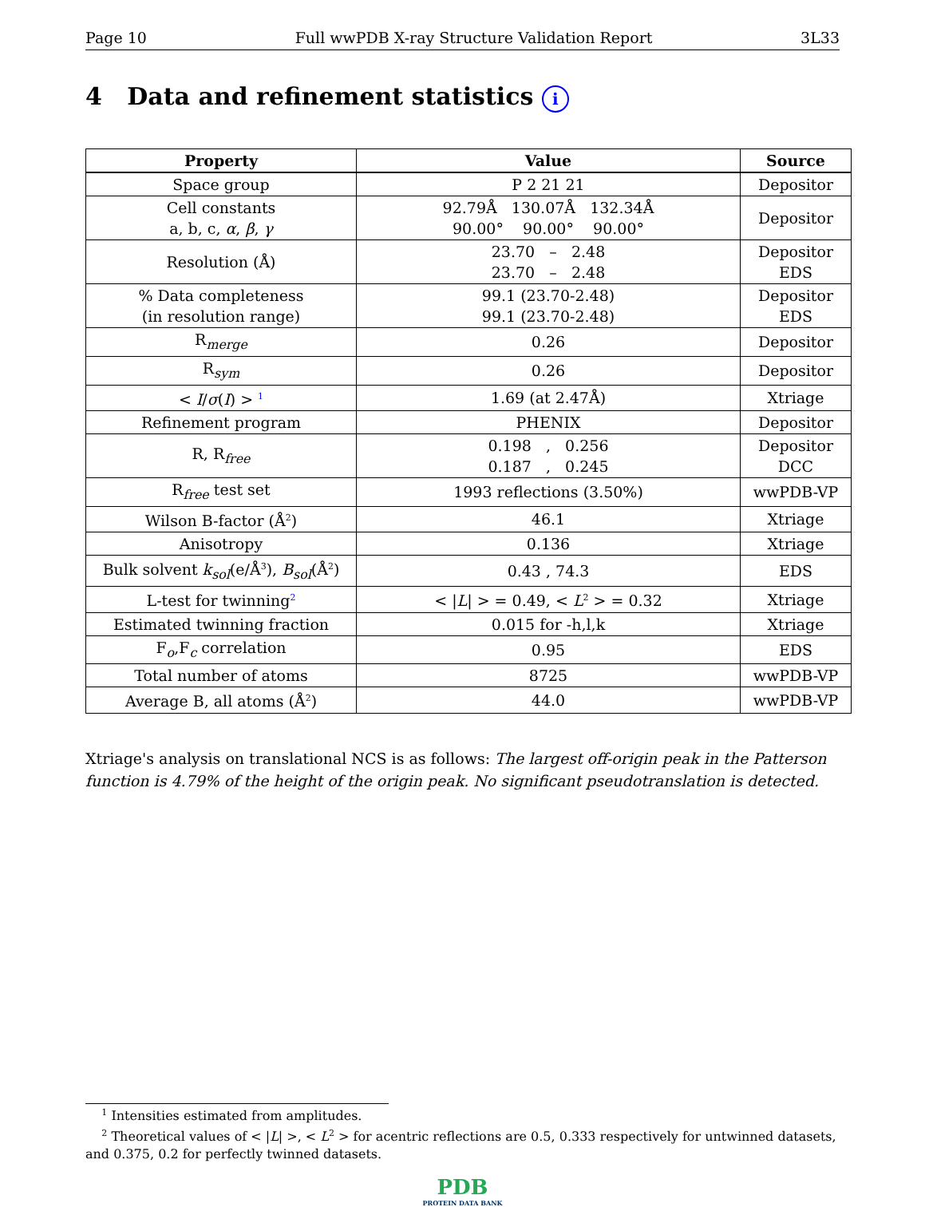Page 10 Full wwPDB X-ray Structure Validation Report 3L33
4 Data and refinement statistics i
| Property | Value | Source |
| --- | --- | --- |
| Space group | P 2 21 21 | Depositor |
| Cell constants a, b, c, α , β , γ | 92.79Å 130.07Å 132.34Å 90.00° 90.00° 90.00° | Depositor |
| Resolution (Å) | 23.70 – 2.48 23.70 – 2.48 | Depositor EDS |
| % Data completeness (in resolution range) | 99.1 (23.70-2.48) 99.1 (23.70-2.48) | Depositor EDS |
| R<sub>merge</sub> | 0.26 | Depositor |
| R<sub>sym</sub> | 0.26 | Depositor |
| < I / σ ( I ) > <sup>1</sup> | 1.69 (at 2.47Å) | Xtriage |
| Refinement program | PHENIX | Depositor |
| R, R<sub>free</sub> | 0.198 , 0.256 0.187 , 0.245 | Depositor DCC |
| R<sub>free</sub> test set | 1993 reflections (3.50%) | wwPDB-VP |
| Wilson B-factor (Å<sup>2</sup>) | 46.1 | Xtriage |
| Anisotropy | 0.136 | Xtriage |
| Bulk solvent k<sub>sol</sub>(e/Å<sup>3</sup>), B<sub>sol</sub>(Å<sup>2</sup>) | 0.43 , 74.3 | EDS |
| L-test for twinning<sup>2</sup> | < / L / > = 0.49, < L<sup>2</sup> > = 0.32 | Xtriage |
| Estimated twinning fraction | 0.015 for -h,l,k | Xtriage |
| F<sub>o</sub>,F<sub>c</sub> correlation | 0.95 | EDS |
| Total number of atoms | 8725 | wwPDB-VP |
| Average B, all atoms (Å<sup>2</sup>) | 44.0 | wwPDB-VP |
Xtriage's analysis on translational NCS is as follows: The largest off-origin peak in the Patterson function is 4.79% of the height of the origin peak. No significant pseudotranslation is detected.
<sup>1</sup> Intensities estimated from amplitudes.
<sup>2</sup> Theoretical values of < |L| >, < L<sup>2</sup> > for acentric reflections are 0.5, 0.333 respectively for untwinned datasets, and 0.375, 0.2 for perfectly twinned datasets.
PDB
PROTEIN DATA BANK